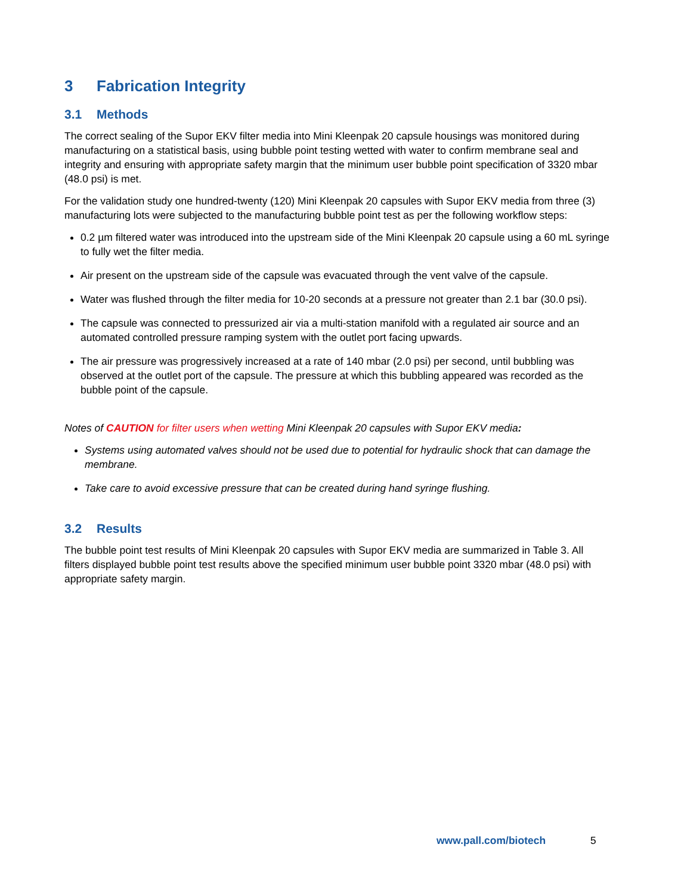3 Fabrication Integrity
3.1 Methods
The correct sealing of the Supor EKV filter media into Mini Kleenpak 20 capsule housings was monitored during manufacturing on a statistical basis, using bubble point testing wetted with water to confirm membrane seal and integrity and ensuring with appropriate safety margin that the minimum user bubble point specification of 3320 mbar (48.0 psi) is met.
For the validation study one hundred-twenty (120) Mini Kleenpak 20 capsules with Supor EKV media from three (3) manufacturing lots were subjected to the manufacturing bubble point test as per the following workflow steps:
0.2 µm filtered water was introduced into the upstream side of the Mini Kleenpak 20 capsule using a 60 mL syringe to fully wet the filter media.
Air present on the upstream side of the capsule was evacuated through the vent valve of the capsule.
Water was flushed through the filter media for 10-20 seconds at a pressure not greater than 2.1 bar (30.0 psi).
The capsule was connected to pressurized air via a multi-station manifold with a regulated air source and an automated controlled pressure ramping system with the outlet port facing upwards.
The air pressure was progressively increased at a rate of 140 mbar (2.0 psi) per second, until bubbling was observed at the outlet port of the capsule. The pressure at which this bubbling appeared was recorded as the bubble point of the capsule.
Notes of CAUTION for filter users when wetting Mini Kleenpak 20 capsules with Supor EKV media:
Systems using automated valves should not be used due to potential for hydraulic shock that can damage the membrane.
Take care to avoid excessive pressure that can be created during hand syringe flushing.
3.2 Results
The bubble point test results of Mini Kleenpak 20 capsules with Supor EKV media are summarized in Table 3. All filters displayed bubble point test results above the specified minimum user bubble point 3320 mbar (48.0 psi) with appropriate safety margin.
www.pall.com/biotech 5